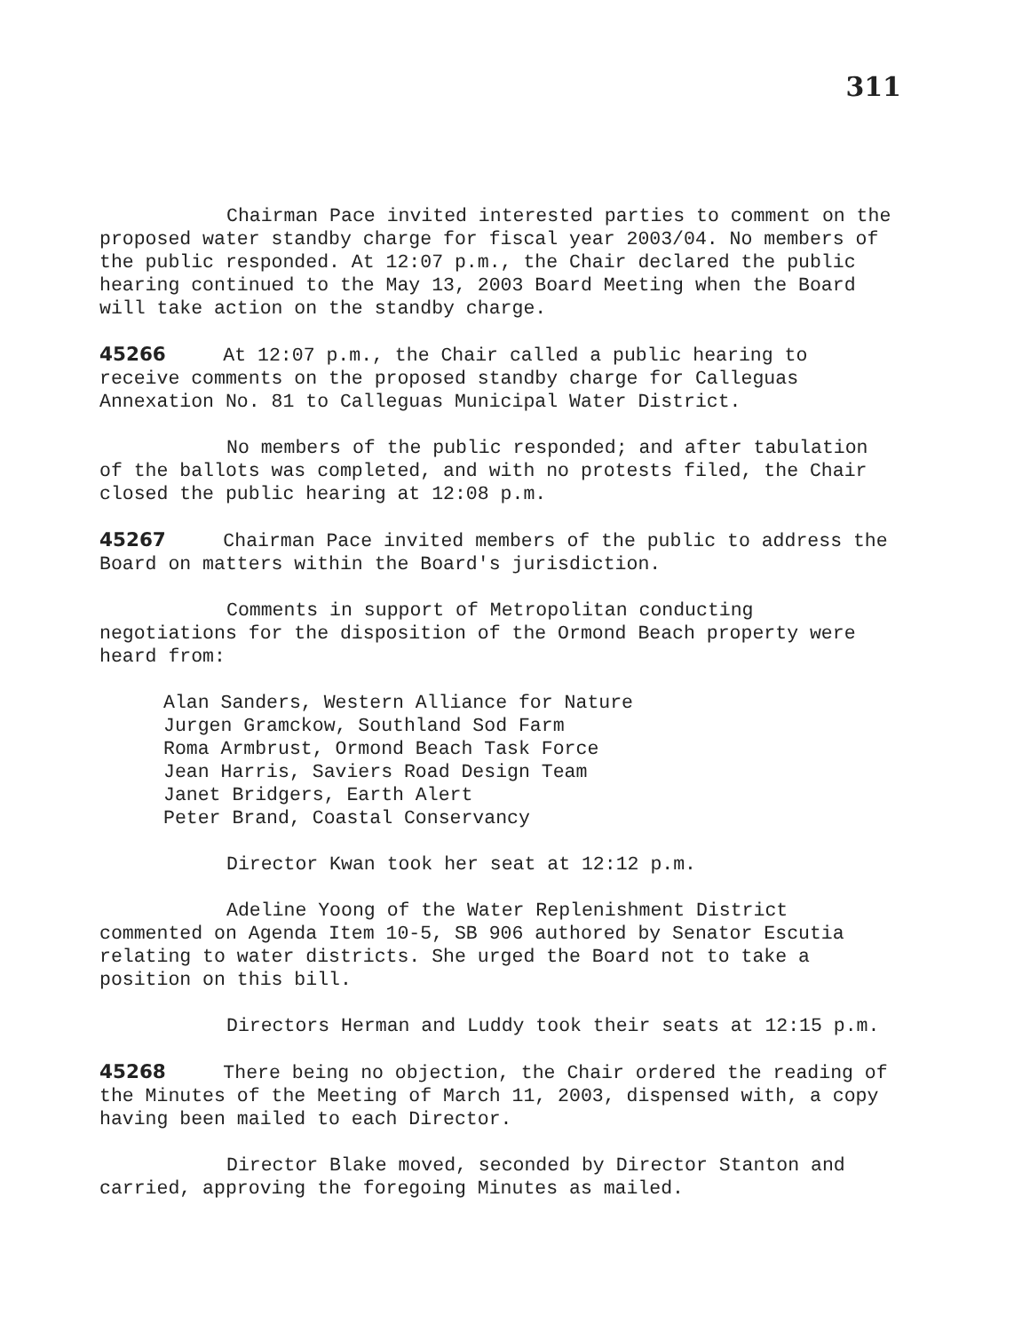311
Chairman Pace invited interested parties to comment on the proposed water standby charge for fiscal year 2003/04. No members of the public responded. At 12:07 p.m., the Chair declared the public hearing continued to the May 13, 2003 Board Meeting when the Board will take action on the standby charge.
45266 At 12:07 p.m., the Chair called a public hearing to receive comments on the proposed standby charge for Calleguas Annexation No. 81 to Calleguas Municipal Water District.
No members of the public responded; and after tabulation of the ballots was completed, and with no protests filed, the Chair closed the public hearing at 12:08 p.m.
45267 Chairman Pace invited members of the public to address the Board on matters within the Board's jurisdiction.
Comments in support of Metropolitan conducting negotiations for the disposition of the Ormond Beach property were heard from:
Alan Sanders, Western Alliance for Nature
Jurgen Gramckow, Southland Sod Farm
Roma Armbrust, Ormond Beach Task Force
Jean Harris, Saviers Road Design Team
Janet Bridgers, Earth Alert
Peter Brand, Coastal Conservancy
Director Kwan took her seat at 12:12 p.m.
Adeline Yoong of the Water Replenishment District commented on Agenda Item 10-5, SB 906 authored by Senator Escutia relating to water districts. She urged the Board not to take a position on this bill.
Directors Herman and Luddy took their seats at 12:15 p.m.
45268 There being no objection, the Chair ordered the reading of the Minutes of the Meeting of March 11, 2003, dispensed with, a copy having been mailed to each Director.
Director Blake moved, seconded by Director Stanton and carried, approving the foregoing Minutes as mailed.